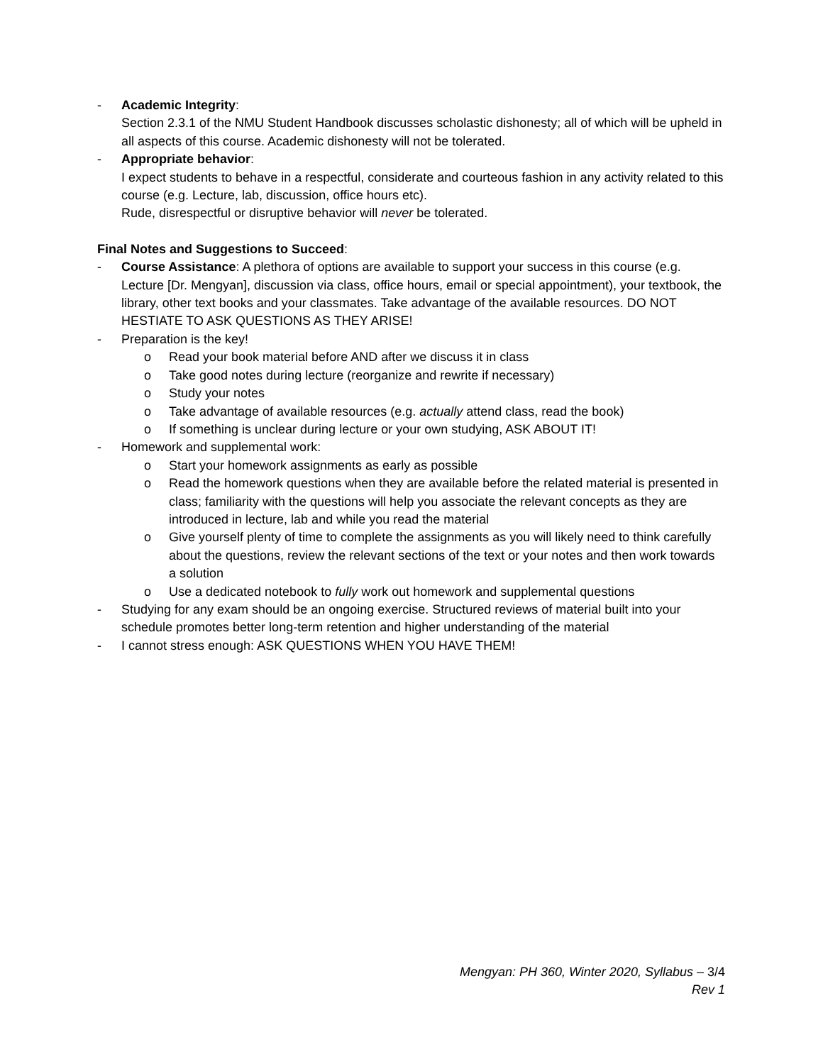- Academic Integrity:
Section 2.3.1 of the NMU Student Handbook discusses scholastic dishonesty; all of which will be upheld in all aspects of this course. Academic dishonesty will not be tolerated.
- Appropriate behavior:
I expect students to behave in a respectful, considerate and courteous fashion in any activity related to this course (e.g. Lecture, lab, discussion, office hours etc).
Rude, disrespectful or disruptive behavior will never be tolerated.
Final Notes and Suggestions to Succeed:
- Course Assistance: A plethora of options are available to support your success in this course (e.g. Lecture [Dr. Mengyan], discussion via class, office hours, email or special appointment), your textbook, the library, other text books and your classmates. Take advantage of the available resources. DO NOT HESTIATE TO ASK QUESTIONS AS THEY ARISE!
- Preparation is the key!
o Read your book material before AND after we discuss it in class
o Take good notes during lecture (reorganize and rewrite if necessary)
o Study your notes
o Take advantage of available resources (e.g. actually attend class, read the book)
o If something is unclear during lecture or your own studying, ASK ABOUT IT!
- Homework and supplemental work:
o Start your homework assignments as early as possible
o Read the homework questions when they are available before the related material is presented in class; familiarity with the questions will help you associate the relevant concepts as they are introduced in lecture, lab and while you read the material
o Give yourself plenty of time to complete the assignments as you will likely need to think carefully about the questions, review the relevant sections of the text or your notes and then work towards a solution
o Use a dedicated notebook to fully work out homework and supplemental questions
- Studying for any exam should be an ongoing exercise. Structured reviews of material built into your schedule promotes better long-term retention and higher understanding of the material
- I cannot stress enough: ASK QUESTIONS WHEN YOU HAVE THEM!
Mengyan: PH 360, Winter 2020, Syllabus – 3/4
Rev 1